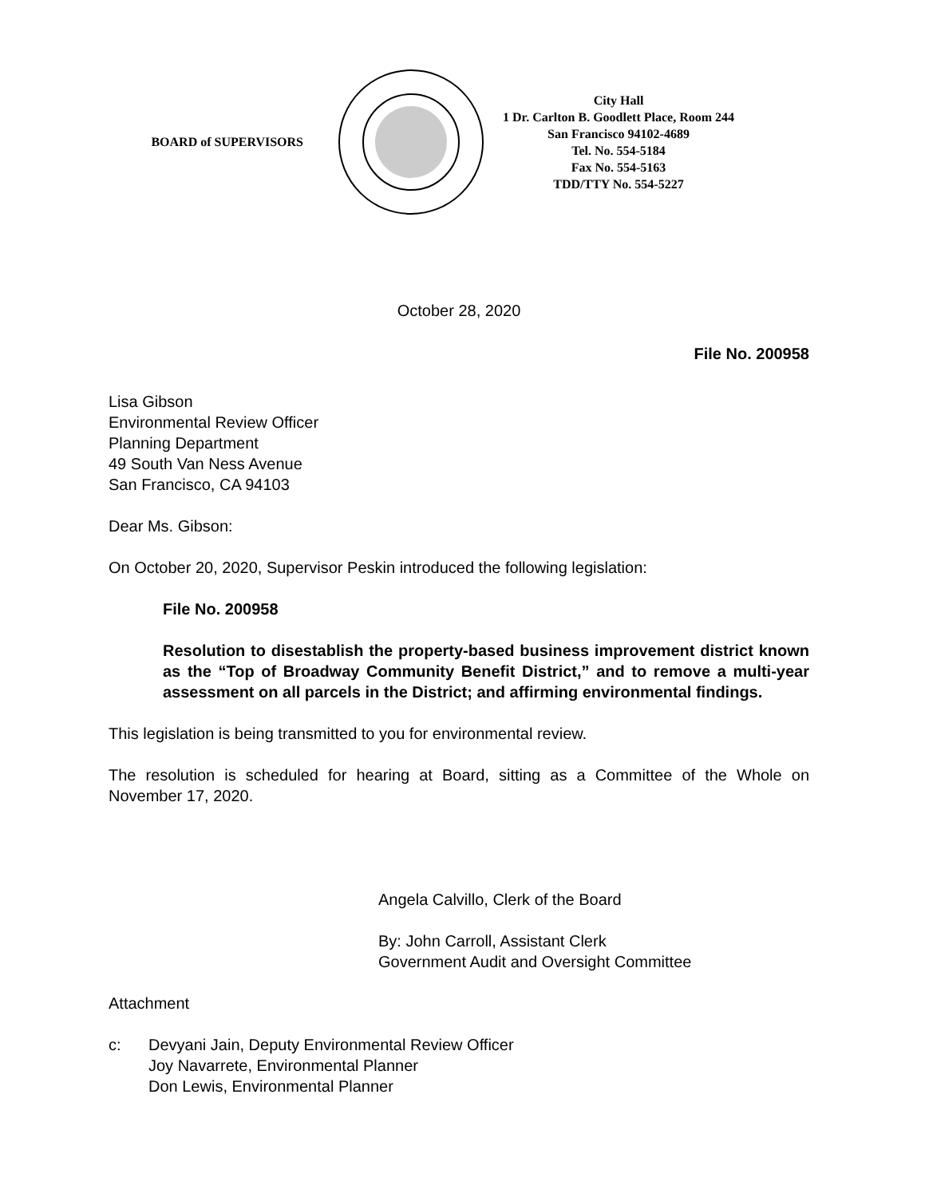BOARD of SUPERVISORS
City Hall
1 Dr. Carlton B. Goodlett Place, Room 244
San Francisco 94102-4689
Tel. No. 554-5184
Fax No. 554-5163
TDD/TTY No. 554-5227
October 28, 2020
File No. 200958
Lisa Gibson
Environmental Review Officer
Planning Department
49 South Van Ness Avenue
San Francisco, CA 94103
Dear Ms. Gibson:
On October 20, 2020, Supervisor Peskin introduced the following legislation:
File No. 200958
Resolution to disestablish the property-based business improvement district known as the “Top of Broadway Community Benefit District,” and to remove a multi-year assessment on all parcels in the District; and affirming environmental findings.
This legislation is being transmitted to you for environmental review.
The resolution is scheduled for hearing at Board, sitting as a Committee of the Whole on November 17, 2020.
Angela Calvillo, Clerk of the Board
By: John Carroll, Assistant Clerk
Government Audit and Oversight Committee
Attachment
c: Devyani Jain, Deputy Environmental Review Officer
Joy Navarrete, Environmental Planner
Don Lewis, Environmental Planner